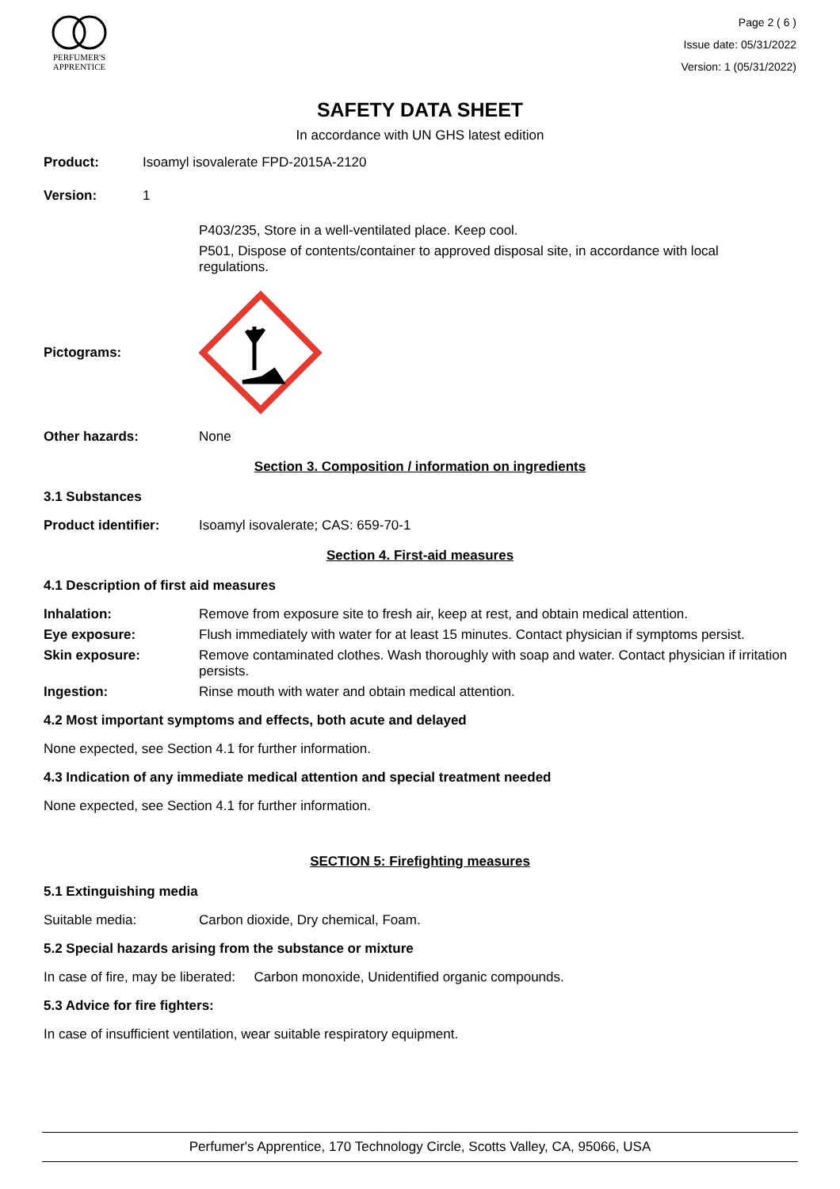PERFUMER'S
APPRENTICE
Page 2 ( 6 )
Issue date: 05/31/2022
Version: 1 (05/31/2022)
SAFETY DATA SHEET
In accordance with UN GHS latest edition
Product: Isoamyl isovalerate FPD-2015A-2120
Version: 1
P403/235, Store in a well-ventilated place. Keep cool.
P501, Dispose of contents/container to approved disposal site, in accordance with local regulations.
Pictograms:
Other hazards: None
Section 3. Composition / information on ingredients
3.1 Substances
Product identifier: Isoamyl isovalerate; CAS: 659-70-1
Section 4. First-aid measures
4.1 Description of first aid measures
Inhalation: Remove from exposure site to fresh air, keep at rest, and obtain medical attention.
Eye exposure: Flush immediately with water for at least 15 minutes. Contact physician if symptoms persist.
Skin exposure: Remove contaminated clothes. Wash thoroughly with soap and water. Contact physician if irritation persists.
Ingestion: Rinse mouth with water and obtain medical attention.
4.2 Most important symptoms and effects, both acute and delayed
None expected, see Section 4.1 for further information.
4.3 Indication of any immediate medical attention and special treatment needed
None expected, see Section 4.1 for further information.
SECTION 5: Firefighting measures
5.1 Extinguishing media
Suitable media: Carbon dioxide, Dry chemical, Foam.
5.2 Special hazards arising from the substance or mixture
In case of fire, may be liberated: Carbon monoxide, Unidentified organic compounds.
5.3 Advice for fire fighters:
In case of insufficient ventilation, wear suitable respiratory equipment.
Perfumer's Apprentice, 170 Technology Circle, Scotts Valley, CA, 95066, USA